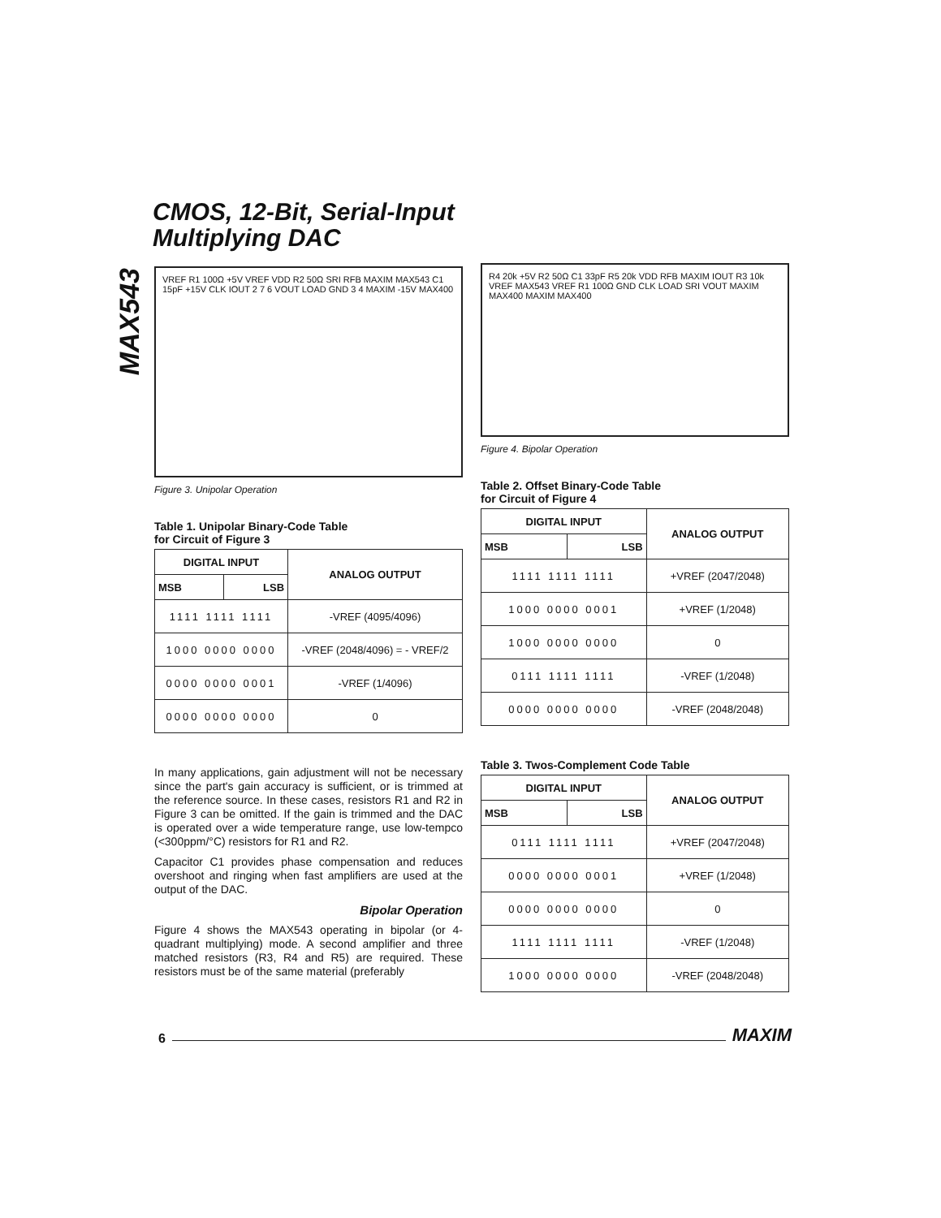MAX543
CMOS, 12-Bit, Serial-Input
Multiplying DAC
VREF R1 100Ω +5V VREF VDD R2 50Ω SRI RFB MAXIM MAX543 C1 15pF +15V CLK IOUT 2 7 6 VOUT LOAD GND 3 4 MAXIM -15V MAX400
Figure 3. Unipolar Operation
Table 1. Unipolar Binary-Code Table
for Circuit of Figure 3
| DIGITAL INPUT | | ANALOG OUTPUT |
| --- | --- | --- |
| MSB | LSB | |
| 1111 1111 1111 | | -VREF (4095/4096) |
| 1000 0000 0000 | | -VREF (2048/4096) = - VREF/2 |
| 0000 0000 0001 | | -VREF (1/4096) |
| 0000 0000 0000 | | 0 |
In many applications, gain adjustment will not be necessary since the part's gain accuracy is sufficient, or is trimmed at the reference source. In these cases, resistors R1 and R2 in Figure 3 can be omitted. If the gain is trimmed and the DAC is operated over a wide temperature range, use low-tempco (<300ppm/°C) resistors for R1 and R2.
Capacitor C1 provides phase compensation and reduces overshoot and ringing when fast amplifiers are used at the output of the DAC.
Bipolar Operation
Figure 4 shows the MAX543 operating in bipolar (or 4-quadrant multiplying) mode. A second amplifier and three matched resistors (R3, R4 and R5) are required. These resistors must be of the same material (preferably
R4 20k +5V R2 50Ω C1 33pF R5 20k VDD RFB MAXIM IOUT R3 10k VREF MAX543 VREF R1 100Ω GND CLK LOAD SRI VOUT MAXIM MAX400 MAXIM MAX400
Figure 4. Bipolar Operation
Table 2. Offset Binary-Code Table
for Circuit of Figure 4
| DIGITAL INPUT | | ANALOG OUTPUT |
| --- | --- | --- |
| MSB | LSB | |
| 1111 1111 1111 | | +VREF (2047/2048) |
| 1000 0000 0001 | | +VREF (1/2048) |
| 1000 0000 0000 | | 0 |
| 0111 1111 1111 | | -VREF (1/2048) |
| 0000 0000 0000 | | -VREF (2048/2048) |
Table 3. Twos-Complement Code Table
| DIGITAL INPUT | | ANALOG OUTPUT |
| --- | --- | --- |
| MSB | LSB | |
| 0111 1111 1111 | | +VREF (2047/2048) |
| 0000 0000 0001 | | +VREF (1/2048) |
| 0000 0000 0000 | | 0 |
| 1111 1111 1111 | | -VREF (1/2048) |
| 1000 0000 0000 | | -VREF (2048/2048) |
6 MAXIM